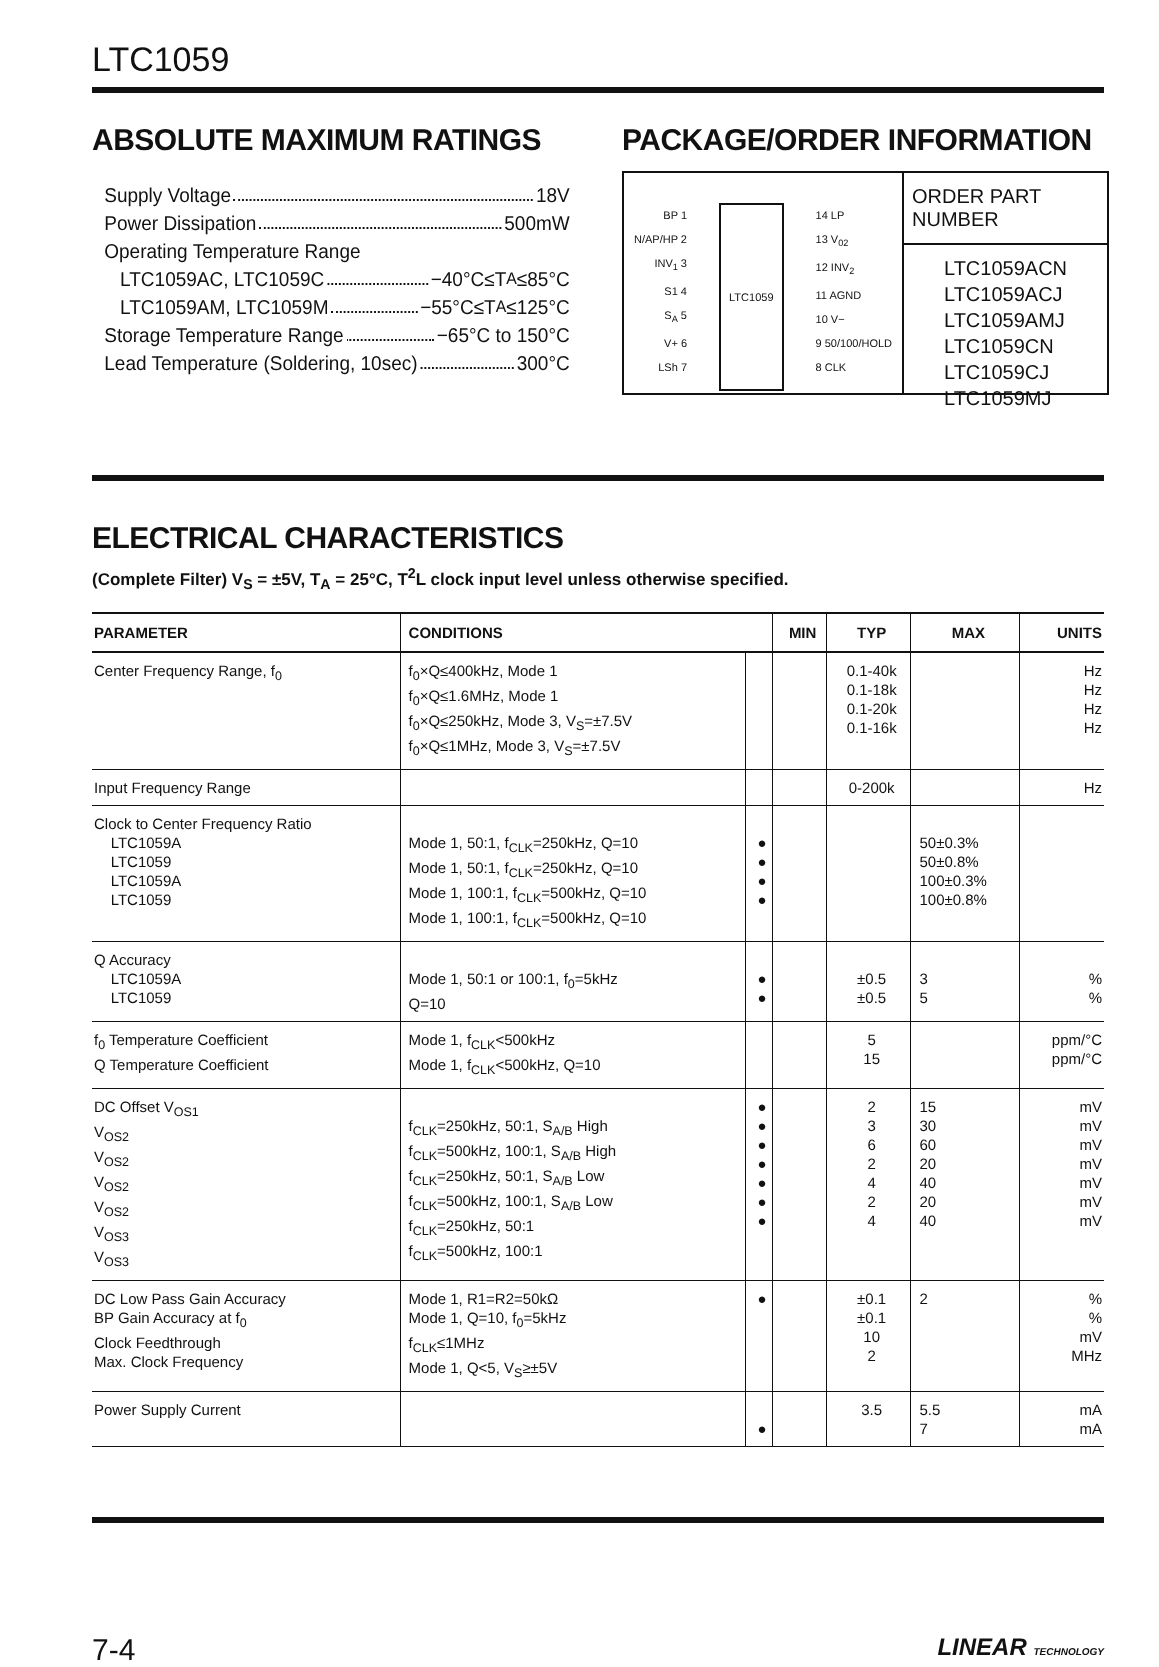LTC1059
ABSOLUTE MAXIMUM RATINGS
Supply Voltage 18V
Power Dissipation 500mW
Operating Temperature Range
LTC1059AC, LTC1059C −40°C≤T<sub>A</sub>≤85°C
LTC1059AM, LTC1059M −55°C≤T<sub>A</sub>≤125°C
Storage Temperature Range −65°C to 150°C
Lead Temperature (Soldering, 10sec) 300°C
PACKAGE/ORDER INFORMATION
BP 1
N/AP/HP 2
INV<sub>1</sub> 3
S1 4
S<sub>A</sub> 5
V+ 6
LSh 7
LTC1059
14 LP
13 V<sub>02</sub>
12 INV<sub>2</sub>
11 AGND
10 V−
9 50/100/HOLD
8 CLK
ORDER PART NUMBER
LTC1059ACN
LTC1059ACJ
LTC1059AMJ
LTC1059CN
LTC1059CJ
LTC1059MJ
ELECTRICAL CHARACTERISTICS
(Complete Filter) V<sub>S</sub> = ±5V, T<sub>A</sub> = 25°C, T<sup>2</sup>L clock input level unless otherwise specified.
| PARAMETER | CONDITIONS | | MIN | TYP | MAX | UNITS |
| --- | --- | --- | --- | --- | --- | --- |
| Center Frequency Range, f<sub>0</sub> | f<sub>0</sub>×Q≤400kHz, Mode 1 f<sub>0</sub>×Q≤1.6MHz, Mode 1 f<sub>0</sub>×Q≤250kHz, Mode 3, V<sub>S</sub>=±7.5V f<sub>0</sub>×Q≤1MHz, Mode 3, V<sub>S</sub>=±7.5V | | | 0.1-40k 0.1-18k 0.1-20k 0.1-16k | | Hz Hz Hz Hz |
| Input Frequency Range | | | | 0-200k | | Hz |
| Clock to Center Frequency Ratio LTC1059A LTC1059 LTC1059A LTC1059 | Mode 1, 50:1, f<sub>CLK</sub>=250kHz, Q=10 Mode 1, 50:1, f<sub>CLK</sub>=250kHz, Q=10 Mode 1, 100:1, f<sub>CLK</sub>=500kHz, Q=10 Mode 1, 100:1, f<sub>CLK</sub>=500kHz, Q=10 | ● ● ● ● | | | 50±0.3% 50±0.8% 100±0.3% 100±0.8% | |
| Q Accuracy LTC1059A LTC1059 | Mode 1, 50:1 or 100:1, f<sub>0</sub>=5kHz Q=10 | ● ● | | ±0.5 ±0.5 | 3 5 | % % |
| f<sub>0</sub> Temperature Coefficient Q Temperature Coefficient | Mode 1, f<sub>CLK</sub><500kHz Mode 1, f<sub>CLK</sub><500kHz, Q=10 | | | 5 15 | | ppm/°C ppm/°C |
| DC Offset V<sub>OS1</sub> V<sub>OS2</sub> V<sub>OS2</sub> V<sub>OS2</sub> V<sub>OS2</sub> V<sub>OS3</sub> V<sub>OS3</sub> | f<sub>CLK</sub>=250kHz, 50:1, S<sub>A/B</sub> High f<sub>CLK</sub>=500kHz, 100:1, S<sub>A/B</sub> High f<sub>CLK</sub>=250kHz, 50:1, S<sub>A/B</sub> Low f<sub>CLK</sub>=500kHz, 100:1, S<sub>A/B</sub> Low f<sub>CLK</sub>=250kHz, 50:1 f<sub>CLK</sub>=500kHz, 100:1 | ● ● ● ● ● ● ● | | 2 3 6 2 4 2 4 | 15 30 60 20 40 20 40 | mV mV mV mV mV mV mV |
| DC Low Pass Gain Accuracy BP Gain Accuracy at f<sub>0</sub> Clock Feedthrough Max. Clock Frequency | Mode 1, R1=R2=50kΩ Mode 1, Q=10, f<sub>0</sub>=5kHz f<sub>CLK</sub>≤1MHz Mode 1, Q<5, V<sub>S</sub>≥±5V | ● | | ±0.1 ±0.1 10 2 | 2 | % % mV MHz |
| Power Supply Current | | ● | | 3.5 | 5.5 7 | mA mA |
7-4 LINEAR TECHNOLOGY